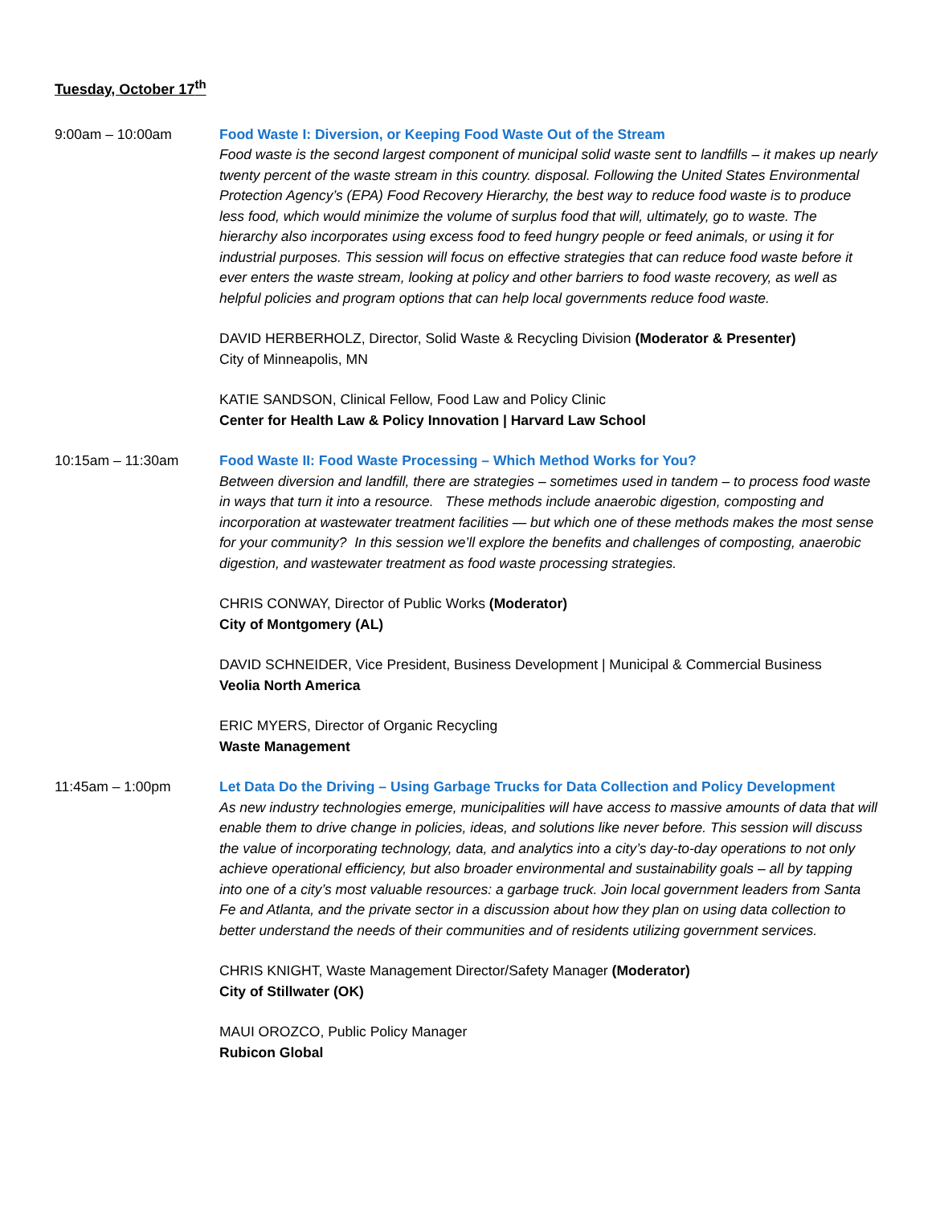Tuesday, October 17<sup>th</sup>
9:00am – 10:00am Food Waste I: Diversion, or Keeping Food Waste Out of the Stream
Food waste is the second largest component of municipal solid waste sent to landfills – it makes up nearly twenty percent of the waste stream in this country. disposal. Following the United States Environmental Protection Agency’s (EPA) Food Recovery Hierarchy, the best way to reduce food waste is to produce less food, which would minimize the volume of surplus food that will, ultimately, go to waste. The hierarchy also incorporates using excess food to feed hungry people or feed animals, or using it for industrial purposes. This session will focus on effective strategies that can reduce food waste before it ever enters the waste stream, looking at policy and other barriers to food waste recovery, as well as helpful policies and program options that can help local governments reduce food waste.
DAVID HERBERHOLZ, Director, Solid Waste & Recycling Division (Moderator & Presenter)
City of Minneapolis, MN
KATIE SANDSON, Clinical Fellow, Food Law and Policy Clinic
Center for Health Law & Policy Innovation | Harvard Law School
10:15am – 11:30am Food Waste II: Food Waste Processing – Which Method Works for You?
Between diversion and landfill, there are strategies – sometimes used in tandem – to process food waste in ways that turn it into a resource. These methods include anaerobic digestion, composting and incorporation at wastewater treatment facilities — but which one of these methods makes the most sense for your community? In this session we’ll explore the benefits and challenges of composting, anaerobic digestion, and wastewater treatment as food waste processing strategies.
CHRIS CONWAY, Director of Public Works (Moderator)
City of Montgomery (AL)
DAVID SCHNEIDER, Vice President, Business Development | Municipal & Commercial Business
Veolia North America
ERIC MYERS, Director of Organic Recycling
Waste Management
11:45am – 1:00pm Let Data Do the Driving – Using Garbage Trucks for Data Collection and Policy Development
As new industry technologies emerge, municipalities will have access to massive amounts of data that will enable them to drive change in policies, ideas, and solutions like never before. This session will discuss the value of incorporating technology, data, and analytics into a city’s day-to-day operations to not only achieve operational efficiency, but also broader environmental and sustainability goals – all by tapping into one of a city’s most valuable resources: a garbage truck. Join local government leaders from Santa Fe and Atlanta, and the private sector in a discussion about how they plan on using data collection to better understand the needs of their communities and of residents utilizing government services.
CHRIS KNIGHT, Waste Management Director/Safety Manager (Moderator)
City of Stillwater (OK)
MAUI OROZCO, Public Policy Manager
Rubicon Global